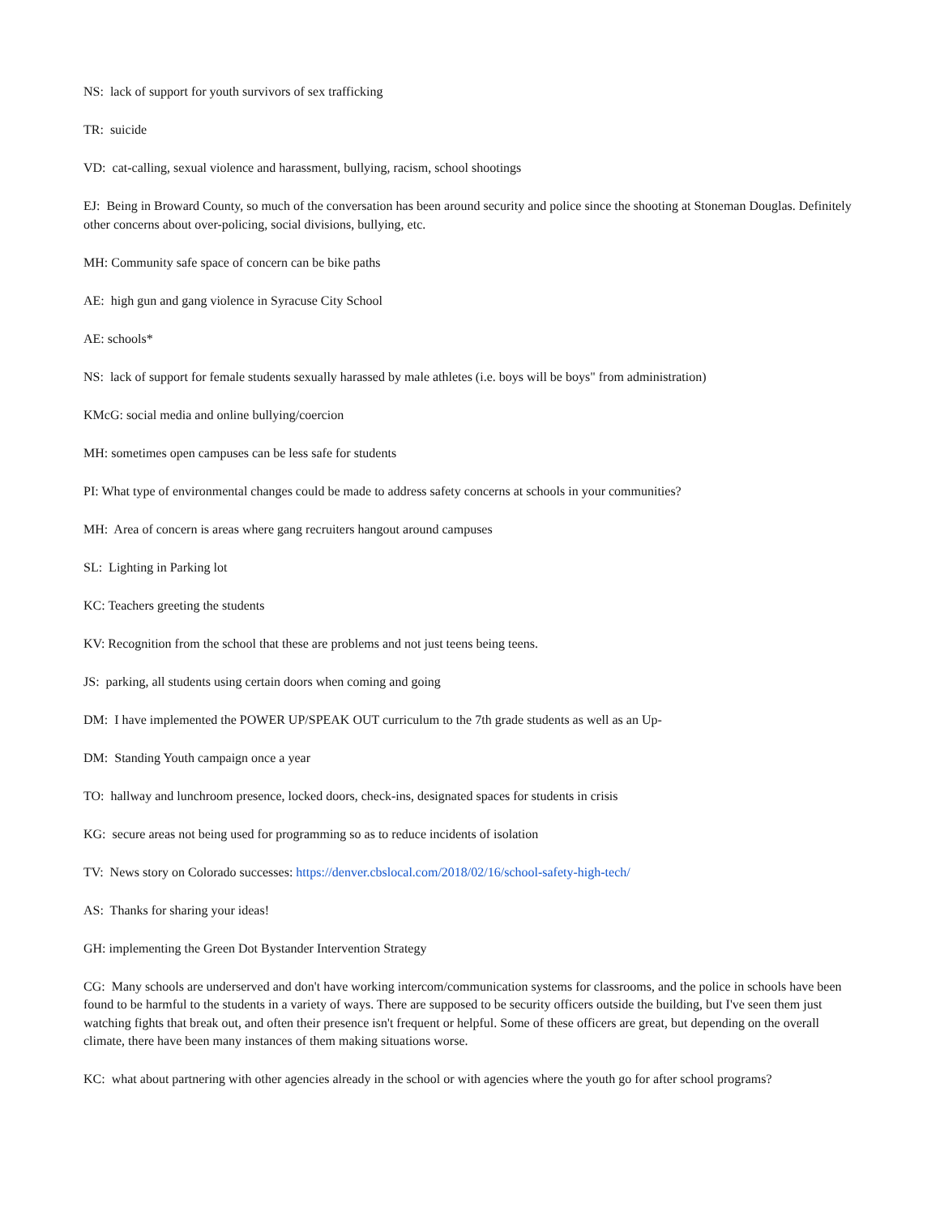NS: lack of support for youth survivors of sex trafficking
TR: suicide
VD: cat-calling, sexual violence and harassment, bullying, racism, school shootings
EJ: Being in Broward County, so much of the conversation has been around security and police since the shooting at Stoneman Douglas. Definitely other concerns about over-policing, social divisions, bullying, etc.
MH: Community safe space of concern can be bike paths
AE: high gun and gang violence in Syracuse City School
AE: schools*
NS: lack of support for female students sexually harassed by male athletes (i.e. boys will be boys" from administration)
KMcG: social media and online bullying/coercion
MH: sometimes open campuses can be less safe for students
PI: What type of environmental changes could be made to address safety concerns at schools in your communities?
MH: Area of concern is areas where gang recruiters hangout around campuses
SL: Lighting in Parking lot
KC: Teachers greeting the students
KV: Recognition from the school that these are problems and not just teens being teens.
JS: parking, all students using certain doors when coming and going
DM: I have implemented the POWER UP/SPEAK OUT curriculum to the 7th grade students as well as an Up-
DM: Standing Youth campaign once a year
TO: hallway and lunchroom presence, locked doors, check-ins, designated spaces for students in crisis
KG: secure areas not being used for programming so as to reduce incidents of isolation
TV: News story on Colorado successes: https://denver.cbslocal.com/2018/02/16/school-safety-high-tech/
AS: Thanks for sharing your ideas!
GH: implementing the Green Dot Bystander Intervention Strategy
CG: Many schools are underserved and don't have working intercom/communication systems for classrooms, and the police in schools have been found to be harmful to the students in a variety of ways. There are supposed to be security officers outside the building, but I've seen them just watching fights that break out, and often their presence isn't frequent or helpful. Some of these officers are great, but depending on the overall climate, there have been many instances of them making situations worse.
KC: what about partnering with other agencies already in the school or with agencies where the youth go for after school programs?